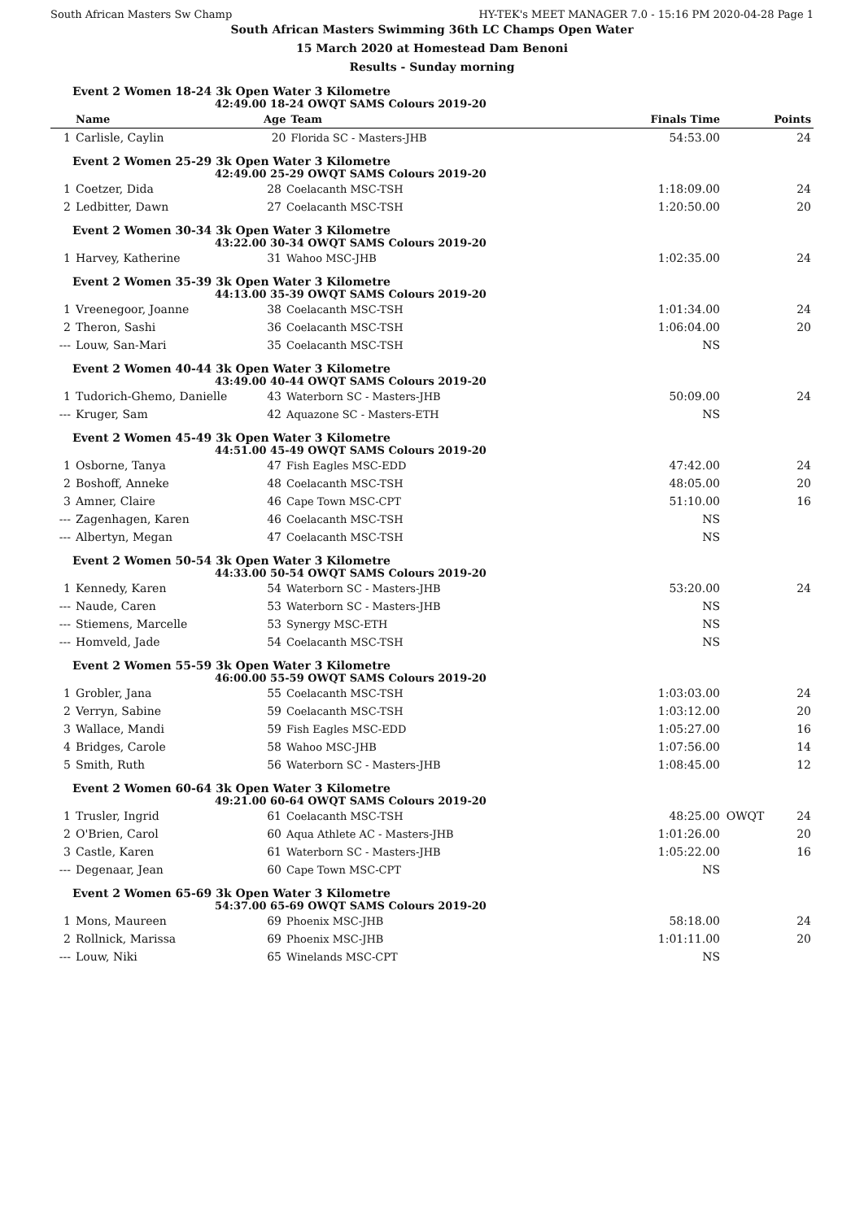South African Masters Sw Champ HY-TEK's MEET MANAGER 7.0 - 15:16 PM 2020-04-28 Page 1
South African Masters Swimming 36th LC Champs Open Water
15 March 2020 at Homestead Dam Benoni
Results - Sunday morning
Event 2 Women 18-24 3k Open Water 3 Kilometre
42:49.00 18-24 OWQT SAMS Colours 2019-20
| | Name | Age | Team | Finals Time | | Points |
| --- | --- | --- | --- | --- | --- | --- |
| 1 | Carlisle, Caylin | 20 | Florida SC - Masters-JHB | 54:53.00 | | 24 |
Event 2 Women 25-29 3k Open Water 3 Kilometre
42:49.00 25-29 OWQT SAMS Colours 2019-20
| 1 | Coetzer, Dida | 28 | Coelacanth MSC-TSH | 1:18:09.00 | | 24 |
| 2 | Ledbitter, Dawn | 27 | Coelacanth MSC-TSH | 1:20:50.00 | | 20 |
Event 2 Women 30-34 3k Open Water 3 Kilometre
43:22.00 30-34 OWQT SAMS Colours 2019-20
| 1 | Harvey, Katherine | 31 | Wahoo MSC-JHB | 1:02:35.00 | | 24 |
Event 2 Women 35-39 3k Open Water 3 Kilometre
44:13.00 35-39 OWQT SAMS Colours 2019-20
| 1 | Vreenegoor, Joanne | 38 | Coelacanth MSC-TSH | 1:01:34.00 | | 24 |
| 2 | Theron, Sashi | 36 | Coelacanth MSC-TSH | 1:06:04.00 | | 20 |
| --- | Louw, San-Mari | 35 | Coelacanth MSC-TSH | NS | | |
Event 2 Women 40-44 3k Open Water 3 Kilometre
43:49.00 40-44 OWQT SAMS Colours 2019-20
| 1 | Tudorich-Ghemo, Danielle | 43 | Waterborn SC - Masters-JHB | 50:09.00 | | 24 |
| --- | Kruger, Sam | 42 | Aquazone SC - Masters-ETH | NS | | |
Event 2 Women 45-49 3k Open Water 3 Kilometre
44:51.00 45-49 OWQT SAMS Colours 2019-20
| 1 | Osborne, Tanya | 47 | Fish Eagles MSC-EDD | 47:42.00 | | 24 |
| 2 | Boshoff, Anneke | 48 | Coelacanth MSC-TSH | 48:05.00 | | 20 |
| 3 | Amner, Claire | 46 | Cape Town MSC-CPT | 51:10.00 | | 16 |
| --- | Zagenhagen, Karen | 46 | Coelacanth MSC-TSH | NS | | |
| --- | Albertyn, Megan | 47 | Coelacanth MSC-TSH | NS | | |
Event 2 Women 50-54 3k Open Water 3 Kilometre
44:33.00 50-54 OWQT SAMS Colours 2019-20
| 1 | Kennedy, Karen | 54 | Waterborn SC - Masters-JHB | 53:20.00 | | 24 |
| --- | Naude, Caren | 53 | Waterborn SC - Masters-JHB | NS | | |
| --- | Stiemens, Marcelle | 53 | Synergy MSC-ETH | NS | | |
| --- | Homveld, Jade | 54 | Coelacanth MSC-TSH | NS | | |
Event 2 Women 55-59 3k Open Water 3 Kilometre
46:00.00 55-59 OWQT SAMS Colours 2019-20
| 1 | Grobler, Jana | 55 | Coelacanth MSC-TSH | 1:03:03.00 | | 24 |
| 2 | Verryn, Sabine | 59 | Coelacanth MSC-TSH | 1:03:12.00 | | 20 |
| 3 | Wallace, Mandi | 59 | Fish Eagles MSC-EDD | 1:05:27.00 | | 16 |
| 4 | Bridges, Carole | 58 | Wahoo MSC-JHB | 1:07:56.00 | | 14 |
| 5 | Smith, Ruth | 56 | Waterborn SC - Masters-JHB | 1:08:45.00 | | 12 |
Event 2 Women 60-64 3k Open Water 3 Kilometre
49:21.00 60-64 OWQT SAMS Colours 2019-20
| 1 | Trusler, Ingrid | 61 | Coelacanth MSC-TSH | 48:25.00 | OWQT | 24 |
| 2 | O'Brien, Carol | 60 | Aqua Athlete AC - Masters-JHB | 1:01:26.00 | | 20 |
| 3 | Castle, Karen | 61 | Waterborn SC - Masters-JHB | 1:05:22.00 | | 16 |
| --- | Degenaar, Jean | 60 | Cape Town MSC-CPT | NS | | |
Event 2 Women 65-69 3k Open Water 3 Kilometre
54:37.00 65-69 OWQT SAMS Colours 2019-20
| 1 | Mons, Maureen | 69 | Phoenix MSC-JHB | 58:18.00 | | 24 |
| 2 | Rollnick, Marissa | 69 | Phoenix MSC-JHB | 1:01:11.00 | | 20 |
| --- | Louw, Niki | 65 | Winelands MSC-CPT | NS | | |